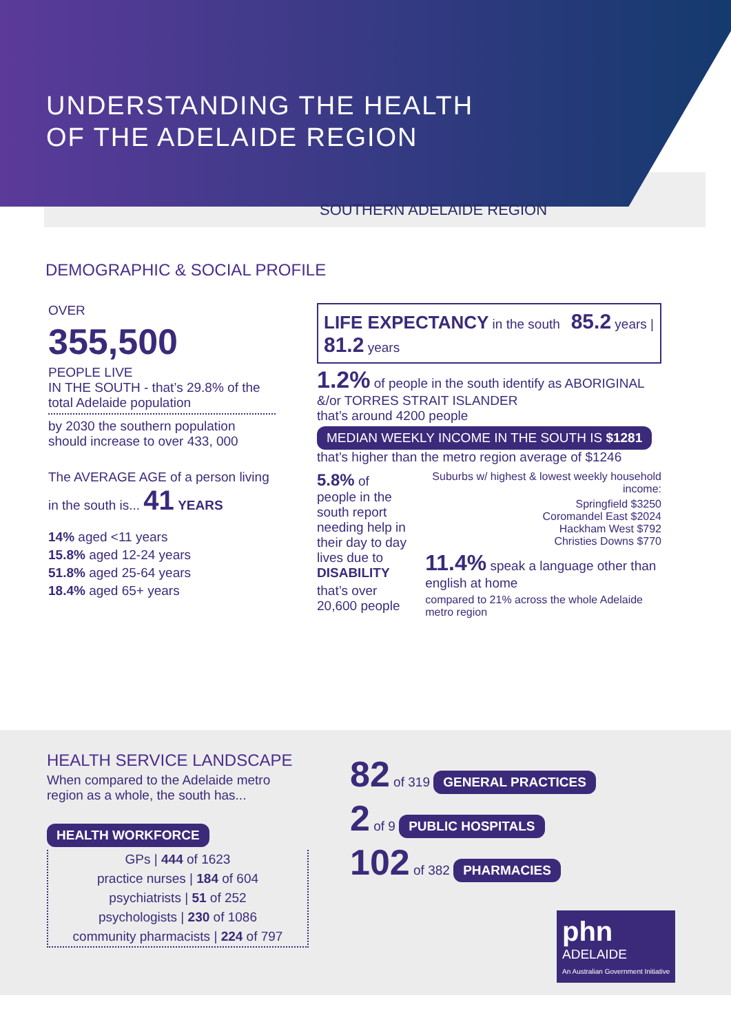UNDERSTANDING THE HEALTH
OF THE ADELAIDE REGION
SOUTHERN ADELAIDE REGION
DEMOGRAPHIC & SOCIAL PROFILE
OVER
355,500
PEOPLE LIVE
IN THE SOUTH - that’s 29.8% of the total Adelaide population
by 2030 the southern population should increase to over 433, 000
The AVERAGE AGE of a person living in the south is... 41 YEARS
14% aged <11 years
15.8% aged 12-24 years
51.8% aged 25-64 years
18.4% aged 65+ years
LIFE EXPECTANCY in the south 85.2 years | 81.2 years
1.2% of people in the south identify as ABORIGINAL &/or TORRES STRAIT ISLANDER
that’s around 4200 people
MEDIAN WEEKLY INCOME IN THE SOUTH IS $1281 that’s higher than the metro region average of $1246
5.8% of people in the south report needing help in their day to day lives due to DISABILITY
that’s over 20,600 people
Suburbs w/ highest & lowest weekly household income:
Springfield $3250
Coromandel East $2024
Hackham West $792
Christies Downs $770
11.4% speak a language other than english at home
compared to 21% across the whole Adelaide metro region
HEALTH SERVICE LANDSCAPE
When compared to the Adelaide metro region as a whole, the south has...
HEALTH WORKFORCE
GPs | 444 of 1623
practice nurses | 184 of 604
psychiatrists | 51 of 252
psychologists | 230 of 1086
community pharmacists | 224 of 797
82 of 319 GENERAL PRACTICES
2 of 9 PUBLIC HOSPITALS
102 of 382 PHARMACIES
phn
ADELAIDE
An Australian Government Initiative